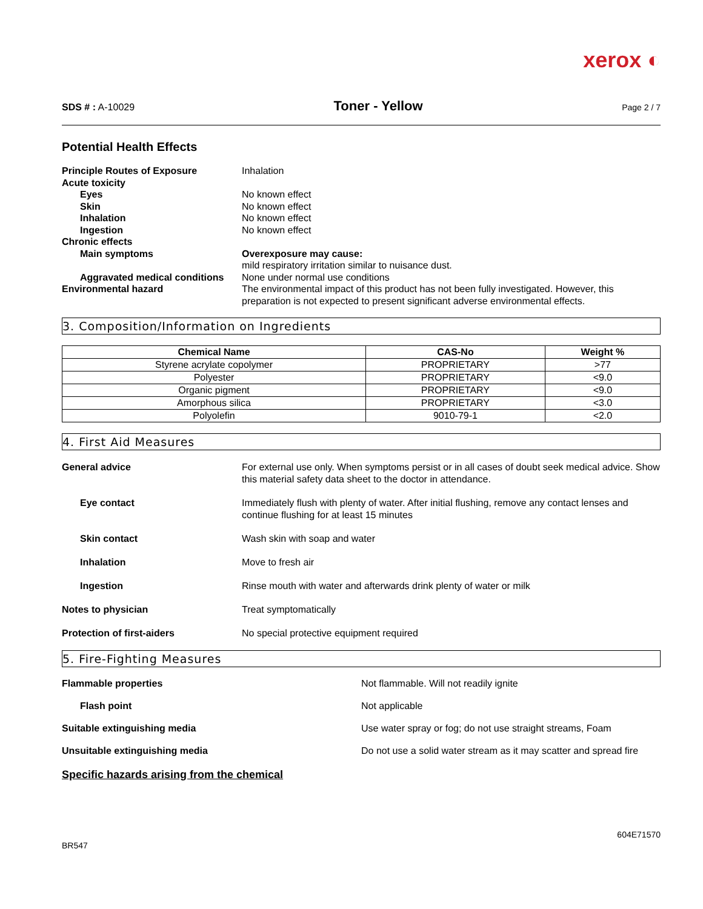xerox ◐
SDS # : A-10029 Toner - Yellow Page 2 / 7
Potential Health Effects
Principle Routes of Exposure
Inhalation
Acute toxicity
Eyes
No known effect
Skin
No known effect
Inhalation
No known effect
Ingestion
No known effect
Chronic effects
Main symptoms
Overexposure may cause:
mild respiratory irritation similar to nuisance dust.
Aggravated medical conditions
None under normal use conditions
Environmental hazard
The environmental impact of this product has not been fully investigated. However, this preparation is not expected to present significant adverse environmental effects.
3. Composition/Information on Ingredients
| Chemical Name | CAS-No | Weight % |
| --- | --- | --- |
| Styrene acrylate copolymer | PROPRIETARY | >77 |
| Polyester | PROPRIETARY | <9.0 |
| Organic pigment | PROPRIETARY | <9.0 |
| Amorphous silica | PROPRIETARY | <3.0 |
| Polyolefin | 9010-79-1 | <2.0 |
4. First Aid Measures
General advice
For external use only. When symptoms persist or in all cases of doubt seek medical advice. Show this material safety data sheet to the doctor in attendance.
Eye contact
Immediately flush with plenty of water. After initial flushing, remove any contact lenses and continue flushing for at least 15 minutes
Skin contact
Wash skin with soap and water
Inhalation
Move to fresh air
Ingestion
Rinse mouth with water and afterwards drink plenty of water or milk
Notes to physician
Treat symptomatically
Protection of first-aiders
No special protective equipment required
5. Fire-Fighting Measures
Flammable properties
Not flammable. Will not readily ignite
Flash point
Not applicable
Suitable extinguishing media
Use water spray or fog; do not use straight streams, Foam
Unsuitable extinguishing media
Do not use a solid water stream as it may scatter and spread fire
Specific hazards arising from the chemical
BR547 604E71570